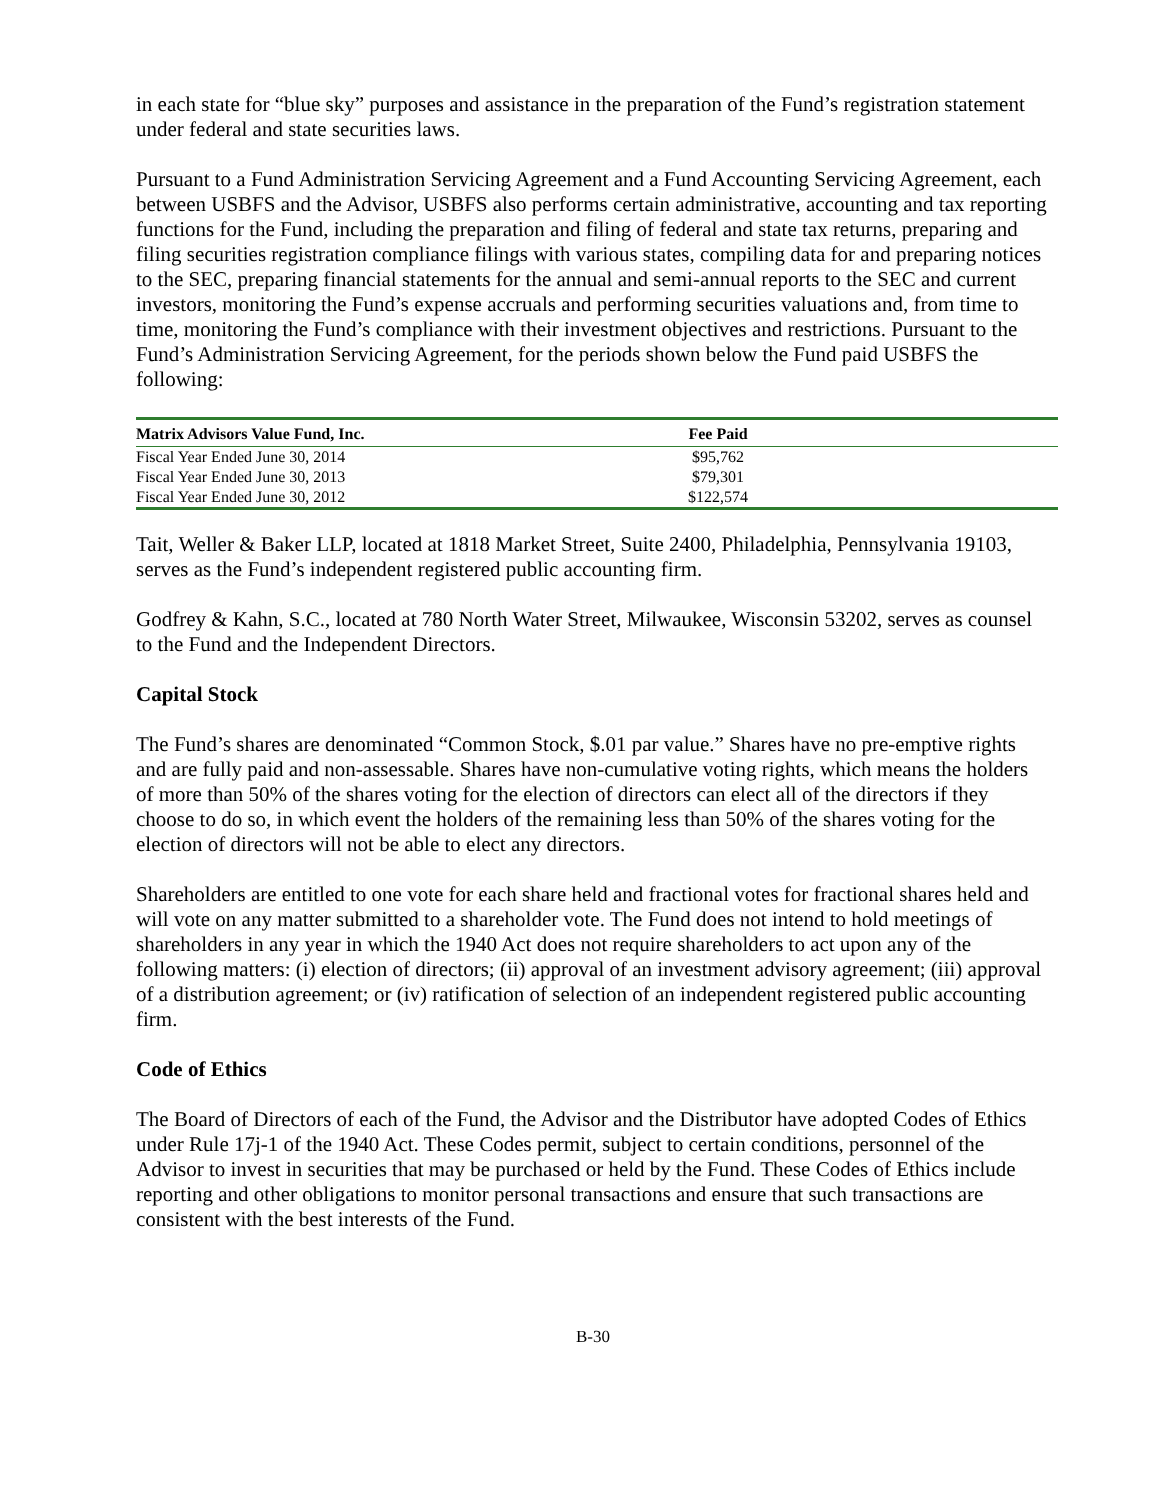in each state for “blue sky” purposes and assistance in the preparation of the Fund’s registration statement under federal and state securities laws.
Pursuant to a Fund Administration Servicing Agreement and a Fund Accounting Servicing Agreement, each between USBFS and the Advisor, USBFS also performs certain administrative, accounting and tax reporting functions for the Fund, including the preparation and filing of federal and state tax returns, preparing and filing securities registration compliance filings with various states, compiling data for and preparing notices to the SEC, preparing financial statements for the annual and semi-annual reports to the SEC and current investors, monitoring the Fund’s expense accruals and performing securities valuations and, from time to time, monitoring the Fund’s compliance with their investment objectives and restrictions. Pursuant to the Fund’s Administration Servicing Agreement, for the periods shown below the Fund paid USBFS the following:
| Matrix Advisors Value Fund, Inc. | Fee Paid | |
| --- | --- | --- |
| Fiscal Year Ended June 30, 2014 | $95,762 | |
| Fiscal Year Ended June 30, 2013 | $79,301 | |
| Fiscal Year Ended June 30, 2012 | $122,574 | |
Tait, Weller & Baker LLP, located at 1818 Market Street, Suite 2400, Philadelphia, Pennsylvania 19103, serves as the Fund’s independent registered public accounting firm.
Godfrey & Kahn, S.C., located at 780 North Water Street, Milwaukee, Wisconsin 53202, serves as counsel to the Fund and the Independent Directors.
Capital Stock
The Fund’s shares are denominated “Common Stock, $.01 par value.” Shares have no pre-emptive rights and are fully paid and non-assessable. Shares have non-cumulative voting rights, which means the holders of more than 50% of the shares voting for the election of directors can elect all of the directors if they choose to do so, in which event the holders of the remaining less than 50% of the shares voting for the election of directors will not be able to elect any directors.
Shareholders are entitled to one vote for each share held and fractional votes for fractional shares held and will vote on any matter submitted to a shareholder vote. The Fund does not intend to hold meetings of shareholders in any year in which the 1940 Act does not require shareholders to act upon any of the following matters: (i) election of directors; (ii) approval of an investment advisory agreement; (iii) approval of a distribution agreement; or (iv) ratification of selection of an independent registered public accounting firm.
Code of Ethics
The Board of Directors of each of the Fund, the Advisor and the Distributor have adopted Codes of Ethics under Rule 17j-1 of the 1940 Act. These Codes permit, subject to certain conditions, personnel of the Advisor to invest in securities that may be purchased or held by the Fund. These Codes of Ethics include reporting and other obligations to monitor personal transactions and ensure that such transactions are consistent with the best interests of the Fund.
B-30